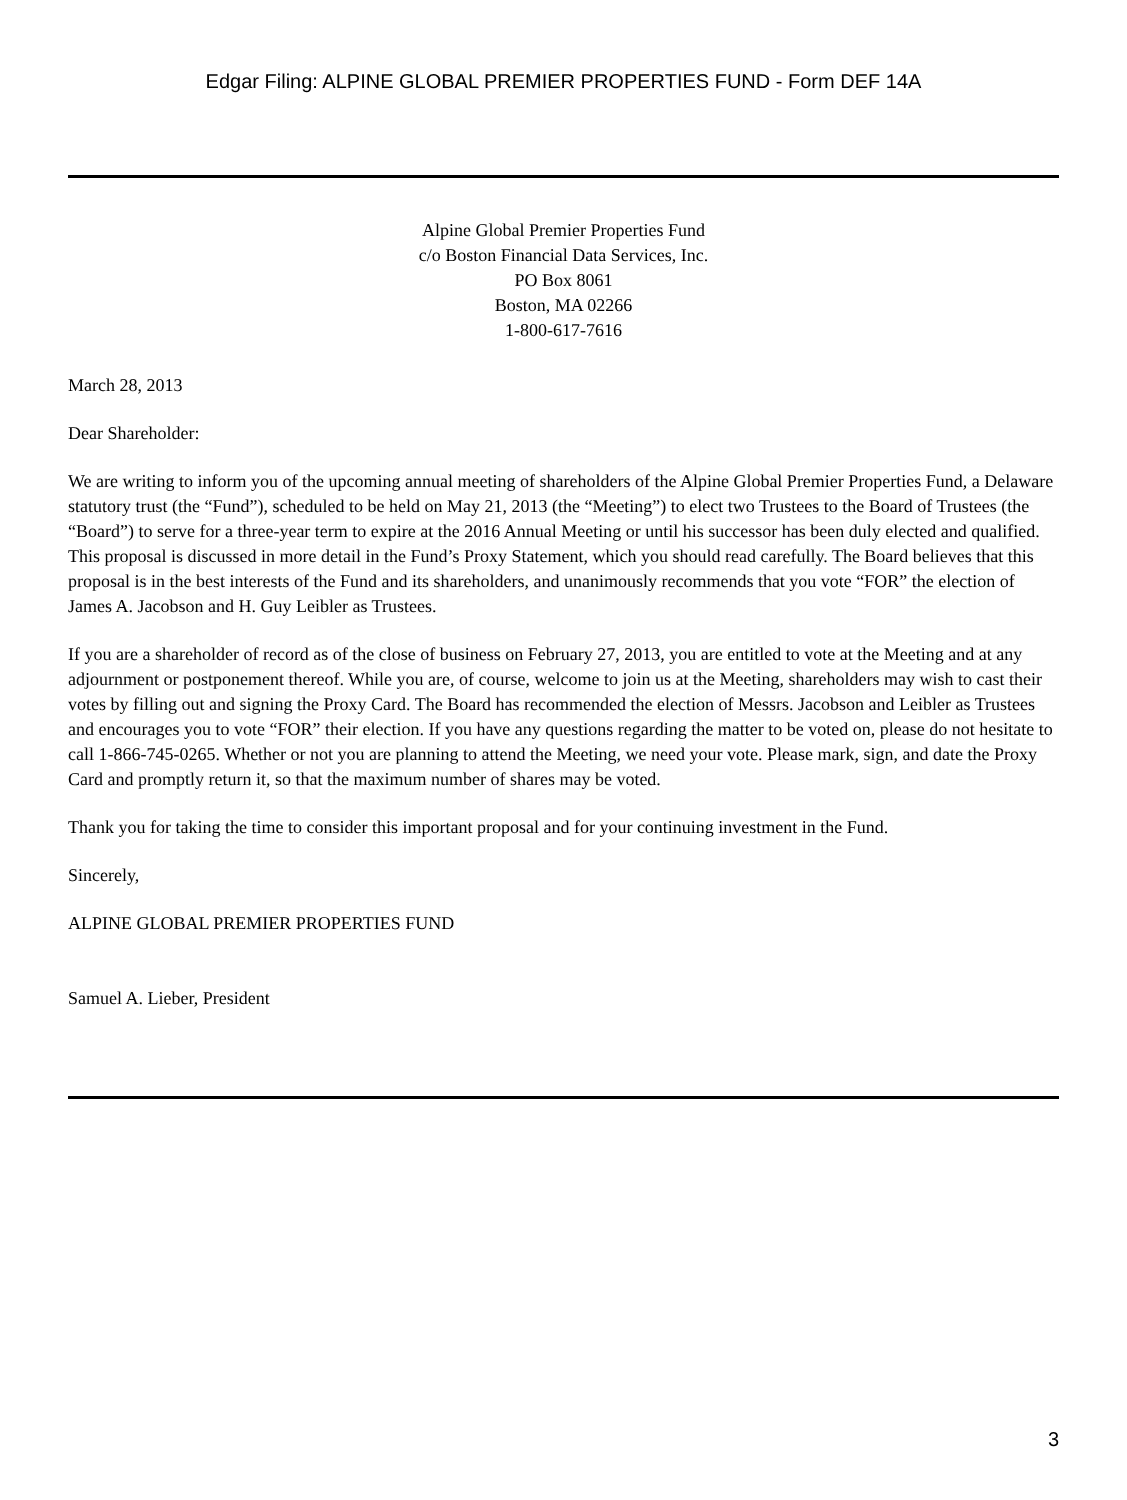Edgar Filing: ALPINE GLOBAL PREMIER PROPERTIES FUND - Form DEF 14A
Alpine Global Premier Properties Fund
c/o Boston Financial Data Services, Inc.
PO Box 8061
Boston, MA 02266
1-800-617-7616
March 28, 2013
Dear Shareholder:
We are writing to inform you of the upcoming annual meeting of shareholders of the Alpine Global Premier Properties Fund, a Delaware statutory trust (the “Fund”), scheduled to be held on May 21, 2013 (the “Meeting”) to elect two Trustees to the Board of Trustees (the “Board”) to serve for a three-year term to expire at the 2016 Annual Meeting or until his successor has been duly elected and qualified. This proposal is discussed in more detail in the Fund’s Proxy Statement, which you should read carefully. The Board believes that this proposal is in the best interests of the Fund and its shareholders, and unanimously recommends that you vote “FOR” the election of James A. Jacobson and H. Guy Leibler as Trustees.
If you are a shareholder of record as of the close of business on February 27, 2013, you are entitled to vote at the Meeting and at any adjournment or postponement thereof. While you are, of course, welcome to join us at the Meeting, shareholders may wish to cast their votes by filling out and signing the Proxy Card. The Board has recommended the election of Messrs. Jacobson and Leibler as Trustees and encourages you to vote “FOR” their election. If you have any questions regarding the matter to be voted on, please do not hesitate to call 1-866-745-0265. Whether or not you are planning to attend the Meeting, we need your vote. Please mark, sign, and date the Proxy Card and promptly return it, so that the maximum number of shares may be voted.
Thank you for taking the time to consider this important proposal and for your continuing investment in the Fund.
Sincerely,
ALPINE GLOBAL PREMIER PROPERTIES FUND
Samuel A. Lieber, President
3